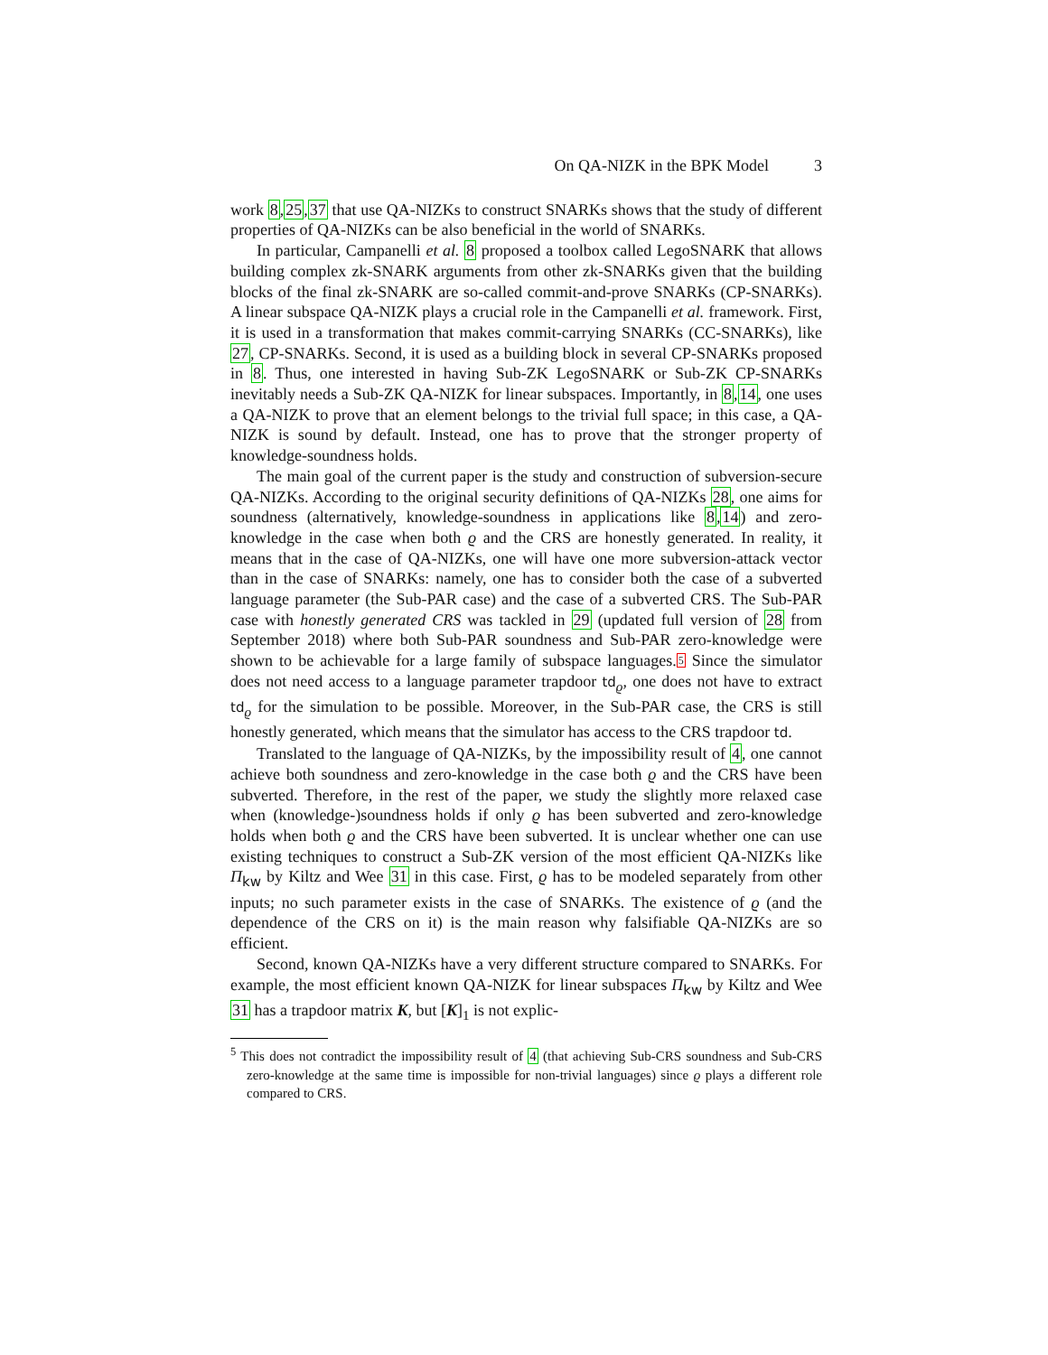On QA-NIZK in the BPK Model 3
work 8,25,37 that use QA-NIZKs to construct SNARKs shows that the study of different properties of QA-NIZKs can be also beneficial in the world of SNARKs.
In particular, Campanelli et al. 8 proposed a toolbox called LegoSNARK that allows building complex zk-SNARK arguments from other zk-SNARKs given that the building blocks of the final zk-SNARK are so-called commit-and-prove SNARKs (CP-SNARKs). A linear subspace QA-NIZK plays a crucial role in the Campanelli et al. framework. First, it is used in a transformation that makes commit-carrying SNARKs (CC-SNARKs), like 27, CP-SNARKs. Second, it is used as a building block in several CP-SNARKs proposed in 8. Thus, one interested in having Sub-ZK LegoSNARK or Sub-ZK CP-SNARKs inevitably needs a Sub-ZK QA-NIZK for linear subspaces. Importantly, in 8,14, one uses a QA-NIZK to prove that an element belongs to the trivial full space; in this case, a QA-NIZK is sound by default. Instead, one has to prove that the stronger property of knowledge-soundness holds.
The main goal of the current paper is the study and construction of subversion-secure QA-NIZKs. According to the original security definitions of QA-NIZKs 28, one aims for soundness (alternatively, knowledge-soundness in applications like 8,14) and zero-knowledge in the case when both ϱ and the CRS are honestly generated. In reality, it means that in the case of QA-NIZKs, one will have one more subversion-attack vector than in the case of SNARKs: namely, one has to consider both the case of a subverted language parameter (the Sub-PAR case) and the case of a subverted CRS. The Sub-PAR case with honestly generated CRS was tackled in 29 (updated full version of 28 from September 2018) where both Sub-PAR soundness and Sub-PAR zero-knowledge were shown to be achievable for a large family of subspace languages.<sup>5</sup> Since the simulator does not need access to a language parameter trapdoor td<sub>ϱ</sub>, one does not have to extract td<sub>ϱ</sub> for the simulation to be possible. Moreover, in the Sub-PAR case, the CRS is still honestly generated, which means that the simulator has access to the CRS trapdoor td.
Translated to the language of QA-NIZKs, by the impossibility result of 4, one cannot achieve both soundness and zero-knowledge in the case both ϱ and the CRS have been subverted. Therefore, in the rest of the paper, we study the slightly more relaxed case when (knowledge-)soundness holds if only ϱ has been subverted and zero-knowledge holds when both ϱ and the CRS have been subverted. It is unclear whether one can use existing techniques to construct a Sub-ZK version of the most efficient QA-NIZKs like Π<sub>kw</sub> by Kiltz and Wee 31 in this case. First, ϱ has to be modeled separately from other inputs; no such parameter exists in the case of SNARKs. The existence of ϱ (and the dependence of the CRS on it) is the main reason why falsifiable QA-NIZKs are so efficient.
Second, known QA-NIZKs have a very different structure compared to SNARKs. For example, the most efficient known QA-NIZK for linear subspaces Π<sub>kw</sub> by Kiltz and Wee 31 has a trapdoor matrix K, but [K]<sub>1</sub> is not explic-
<sup>5</sup> This does not contradict the impossibility result of 4 (that achieving Sub-CRS soundness and Sub-CRS zero-knowledge at the same time is impossible for non-trivial languages) since ϱ plays a different role compared to CRS.